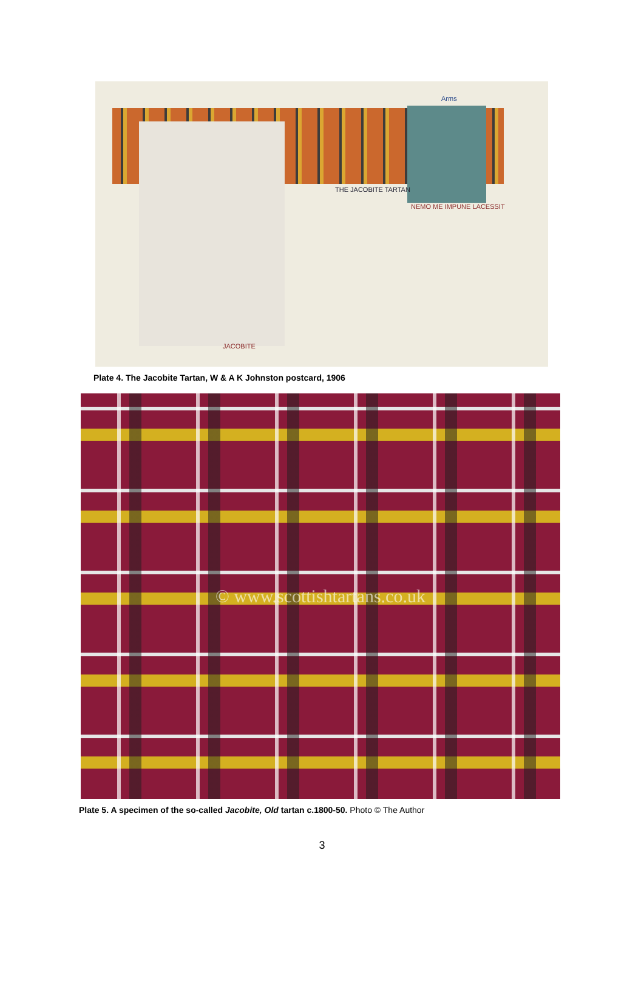Arms
THE JACOBITE TARTAN
NEMO ME IMPUNE LACESSIT
JACOBITE
Plate 4. The Jacobite Tartan, W & A K Johnston postcard, 1906
© www.scottishtartans.co.uk
Plate 5. A specimen of the so-called Jacobite, Old tartan c.1800-50. Photo © The Author
3